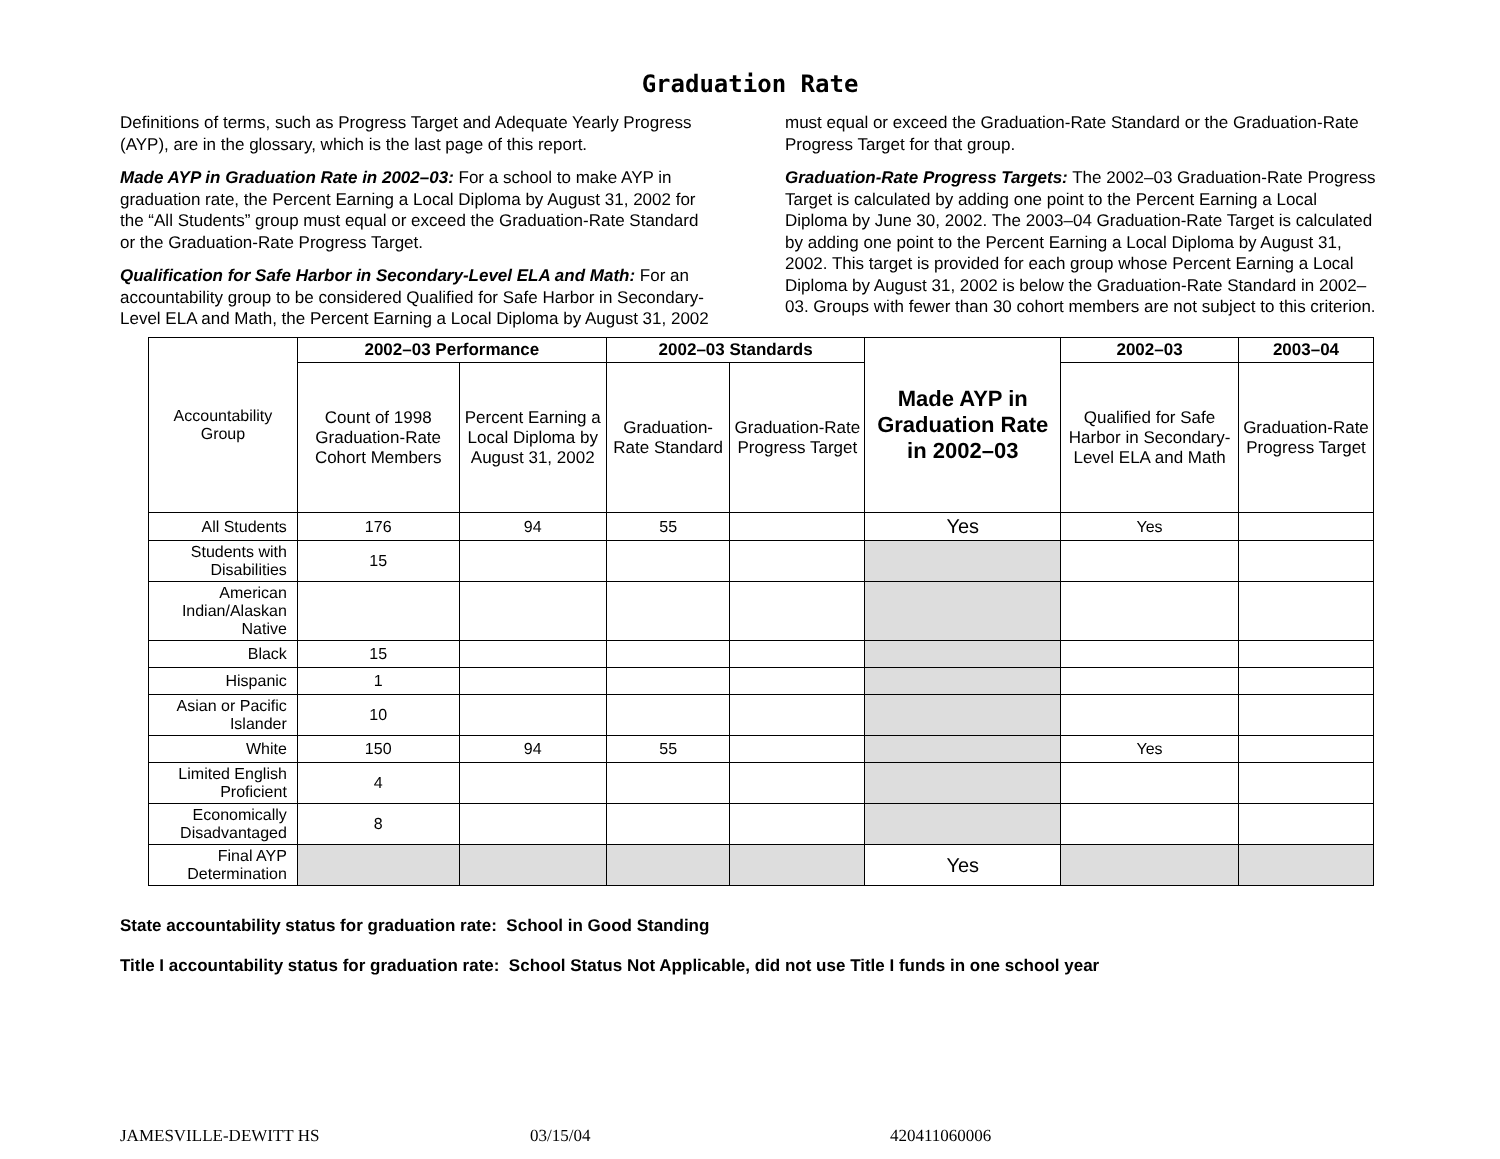Graduation Rate
Definitions of terms, such as Progress Target and Adequate Yearly Progress (AYP), are in the glossary, which is the last page of this report.
Made AYP in Graduation Rate in 2002–03: For a school to make AYP in graduation rate, the Percent Earning a Local Diploma by August 31, 2002 for the “All Students” group must equal or exceed the Graduation-Rate Standard or the Graduation-Rate Progress Target.
Qualification for Safe Harbor in Secondary-Level ELA and Math: For an accountability group to be considered Qualified for Safe Harbor in Secondary-Level ELA and Math, the Percent Earning a Local Diploma by August 31, 2002 must equal or exceed the Graduation-Rate Standard or the Graduation-Rate Progress Target for that group.
Graduation-Rate Progress Targets: The 2002–03 Graduation-Rate Progress Target is calculated by adding one point to the Percent Earning a Local Diploma by June 30, 2002. The 2003–04 Graduation-Rate Target is calculated by adding one point to the Percent Earning a Local Diploma by August 31, 2002. This target is provided for each group whose Percent Earning a Local Diploma by August 31, 2002 is below the Graduation-Rate Standard in 2002–03. Groups with fewer than 30 cohort members are not subject to this criterion.
| Accountability Group | 2002–03 Performance | | 2002–03 Standards | | Made AYP in Graduation Rate in 2002–03 | 2002–03 | 2003–04 |
| --- | --- | --- | --- | --- | --- | --- | --- |
| | Count of 1998 Graduation-Rate Cohort Members | Percent Earning a Local Diploma by August 31, 2002 | Graduation-Rate Standard | Graduation-Rate Progress Target | | Qualified for Safe Harbor in Secondary-Level ELA and Math | Graduation-Rate Progress Target |
| All Students | 176 | 94 | 55 | | Yes | Yes | |
| Students with Disabilities | 15 | | | | | | |
| American Indian/Alaskan Native | | | | | | | |
| Black | 15 | | | | | | |
| Hispanic | 1 | | | | | | |
| Asian or Pacific Islander | 10 | | | | | | |
| White | 150 | 94 | 55 | | | Yes | |
| Limited English Proficient | 4 | | | | | | |
| Economically Disadvantaged | 8 | | | | | | |
| Final AYP Determination | | | | | Yes | | |
State accountability status for graduation rate: School in Good Standing
Title I accountability status for graduation rate: School Status Not Applicable, did not use Title I funds in one school year
JAMESVILLE-DEWITT HS 03/15/04 420411060006